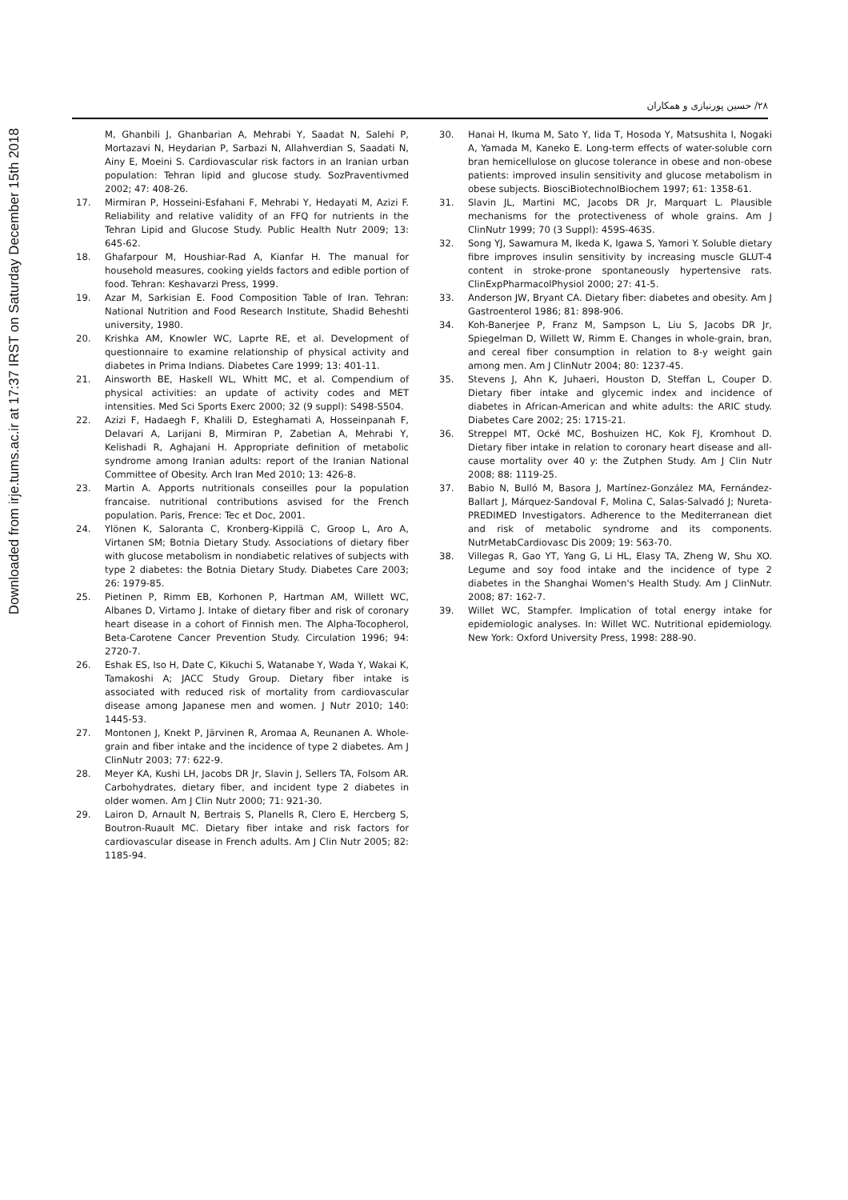Downloaded from irje.tums.ac.ir at 17:37 IRST on Saturday December 15th 2018
۲۸/ حسین پورنیازی و همکاران
M, Ghanbili J, Ghanbarian A, Mehrabi Y, Saadat N, Salehi P, Mortazavi N, Heydarian P, Sarbazi N, Allahverdian S, Saadati N, Ainy E, Moeini S. Cardiovascular risk factors in an Iranian urban population: Tehran lipid and glucose study. SozPraventivmed 2002; 47: 408-26.
17. Mirmiran P, Hosseini-Esfahani F, Mehrabi Y, Hedayati M, Azizi F. Reliability and relative validity of an FFQ for nutrients in the Tehran Lipid and Glucose Study. Public Health Nutr 2009; 13: 645-62.
18. Ghafarpour M, Houshiar-Rad A, Kianfar H. The manual for household measures, cooking yields factors and edible portion of food. Tehran: Keshavarzi Press, 1999.
19. Azar M, Sarkisian E. Food Composition Table of Iran. Tehran: National Nutrition and Food Research Institute, Shadid Beheshti university, 1980.
20. Krishka AM, Knowler WC, Laprte RE, et al. Development of questionnaire to examine relationship of physical activity and diabetes in Prima Indians. Diabetes Care 1999; 13: 401-11.
21. Ainsworth BE, Haskell WL, Whitt MC, et al. Compendium of physical activities: an update of activity codes and MET intensities. Med Sci Sports Exerc 2000; 32 (9 suppl): S498-S504.
22. Azizi F, Hadaegh F, Khalili D, Esteghamati A, Hosseinpanah F, Delavari A, Larijani B, Mirmiran P, Zabetian A, Mehrabi Y, Kelishadi R, Aghajani H. Appropriate definition of metabolic syndrome among Iranian adults: report of the Iranian National Committee of Obesity. Arch Iran Med 2010; 13: 426-8.
23. Martin A. Apports nutritionals conseilles pour la population francaise. nutritional contributions asvised for the French population. Paris, Frence: Tec et Doc, 2001.
24. Ylönen K, Saloranta C, Kronberg-Kippilä C, Groop L, Aro A, Virtanen SM; Botnia Dietary Study. Associations of dietary fiber with glucose metabolism in nondiabetic relatives of subjects with type 2 diabetes: the Botnia Dietary Study. Diabetes Care 2003; 26: 1979-85.
25. Pietinen P, Rimm EB, Korhonen P, Hartman AM, Willett WC, Albanes D, Virtamo J. Intake of dietary fiber and risk of coronary heart disease in a cohort of Finnish men. The Alpha-Tocopherol, Beta-Carotene Cancer Prevention Study. Circulation 1996; 94: 2720-7.
26. Eshak ES, Iso H, Date C, Kikuchi S, Watanabe Y, Wada Y, Wakai K, Tamakoshi A; JACC Study Group. Dietary fiber intake is associated with reduced risk of mortality from cardiovascular disease among Japanese men and women. J Nutr 2010; 140: 1445-53.
27. Montonen J, Knekt P, Järvinen R, Aromaa A, Reunanen A. Whole-grain and fiber intake and the incidence of type 2 diabetes. Am J ClinNutr 2003; 77: 622-9.
28. Meyer KA, Kushi LH, Jacobs DR Jr, Slavin J, Sellers TA, Folsom AR. Carbohydrates, dietary fiber, and incident type 2 diabetes in older women. Am J Clin Nutr 2000; 71: 921-30.
29. Lairon D, Arnault N, Bertrais S, Planells R, Clero E, Hercberg S, Boutron-Ruault MC. Dietary fiber intake and risk factors for cardiovascular disease in French adults. Am J Clin Nutr 2005; 82: 1185-94.
30. Hanai H, Ikuma M, Sato Y, Iida T, Hosoda Y, Matsushita I, Nogaki A, Yamada M, Kaneko E. Long-term effects of water-soluble corn bran hemicellulose on glucose tolerance in obese and non-obese patients: improved insulin sensitivity and glucose metabolism in obese subjects. BiosciBiotechnolBiochem 1997; 61: 1358-61.
31. Slavin JL, Martini MC, Jacobs DR Jr, Marquart L. Plausible mechanisms for the protectiveness of whole grains. Am J ClinNutr 1999; 70 (3 Suppl): 459S-463S.
32. Song YJ, Sawamura M, Ikeda K, Igawa S, Yamori Y. Soluble dietary fibre improves insulin sensitivity by increasing muscle GLUT-4 content in stroke-prone spontaneously hypertensive rats. ClinExpPharmacolPhysiol 2000; 27: 41-5.
33. Anderson JW, Bryant CA. Dietary fiber: diabetes and obesity. Am J Gastroenterol 1986; 81: 898-906.
34. Koh-Banerjee P, Franz M, Sampson L, Liu S, Jacobs DR Jr, Spiegelman D, Willett W, Rimm E. Changes in whole-grain, bran, and cereal fiber consumption in relation to 8-y weight gain among men. Am J ClinNutr 2004; 80: 1237-45.
35. Stevens J, Ahn K, Juhaeri, Houston D, Steffan L, Couper D. Dietary fiber intake and glycemic index and incidence of diabetes in African-American and white adults: the ARIC study. Diabetes Care 2002; 25: 1715-21.
36. Streppel MT, Ocké MC, Boshuizen HC, Kok FJ, Kromhout D. Dietary fiber intake in relation to coronary heart disease and all-cause mortality over 40 y: the Zutphen Study. Am J Clin Nutr 2008; 88: 1119-25.
37. Babio N, Bulló M, Basora J, Martínez-González MA, Fernández-Ballart J, Márquez-Sandoval F, Molina C, Salas-Salvadó J; Nureta-PREDIMED Investigators. Adherence to the Mediterranean diet and risk of metabolic syndrome and its components. NutrMetabCardiovasc Dis 2009; 19: 563-70.
38. Villegas R, Gao YT, Yang G, Li HL, Elasy TA, Zheng W, Shu XO. Legume and soy food intake and the incidence of type 2 diabetes in the Shanghai Women's Health Study. Am J ClinNutr. 2008; 87: 162-7.
39. Willet WC, Stampfer. Implication of total energy intake for epidemiologic analyses. In: Willet WC. Nutritional epidemiology. New York: Oxford University Press, 1998: 288-90.